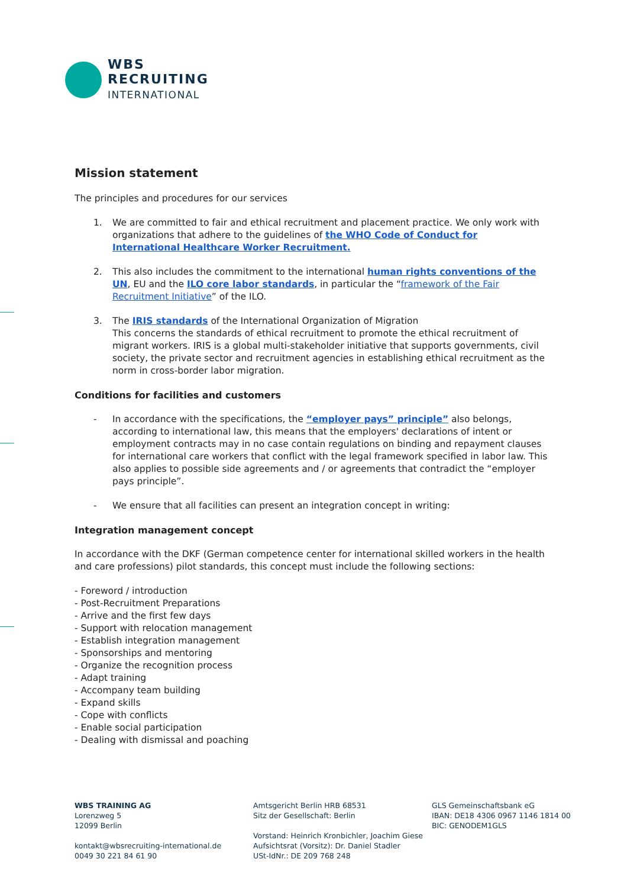WBS
RECRUITING
INTERNATIONAL
Mission statement
The principles and procedures for our services
1. We are committed to fair and ethical recruitment and placement practice. We only work with organizations that adhere to the guidelines of the WHO Code of Conduct for International Healthcare Worker Recruitment.
2. This also includes the commitment to the international human rights conventions of the UN, EU and the ILO core labor standards, in particular the “framework of the Fair Recruitment Initiative” of the ILO.
3. The IRIS standards of the International Organization of Migration
This concerns the standards of ethical recruitment to promote the ethical recruitment of migrant workers. IRIS is a global multi-stakeholder initiative that supports governments, civil society, the private sector and recruitment agencies in establishing ethical recruitment as the norm in cross-border labor migration.
Conditions for facilities and customers
- In accordance with the specifications, the “employer pays” principle” also belongs, according to international law, this means that the employers' declarations of intent or employment contracts may in no case contain regulations on binding and repayment clauses for international care workers that conflict with the legal framework specified in labor law. This also applies to possible side agreements and / or agreements that contradict the “employer pays principle”.
- We ensure that all facilities can present an integration concept in writing:
Integration management concept
In accordance with the DKF (German competence center for international skilled workers in the health and care professions) pilot standards, this concept must include the following sections:
- Foreword / introduction
- Post-Recruitment Preparations
- Arrive and the first few days
- Support with relocation management
- Establish integration management
- Sponsorships and mentoring
- Organize the recognition process
- Adapt training
- Accompany team building
- Expand skills
- Cope with conflicts
- Enable social participation
- Dealing with dismissal and poaching
WBS TRAINING AG
Lorenzweg 5
12099 Berlin
kontakt@wbsrecruiting-international.de
0049 30 221 84 61 90
Amtsgericht Berlin HRB 68531
Sitz der Gesellschaft: Berlin
Vorstand: Heinrich Kronbichler, Joachim Giese
Aufsichtsrat (Vorsitz): Dr. Daniel Stadler
USt-IdNr.: DE 209 768 248
GLS Gemeinschaftsbank eG
IBAN: DE18 4306 0967 1146 1814 00
BIC: GENODEM1GLS